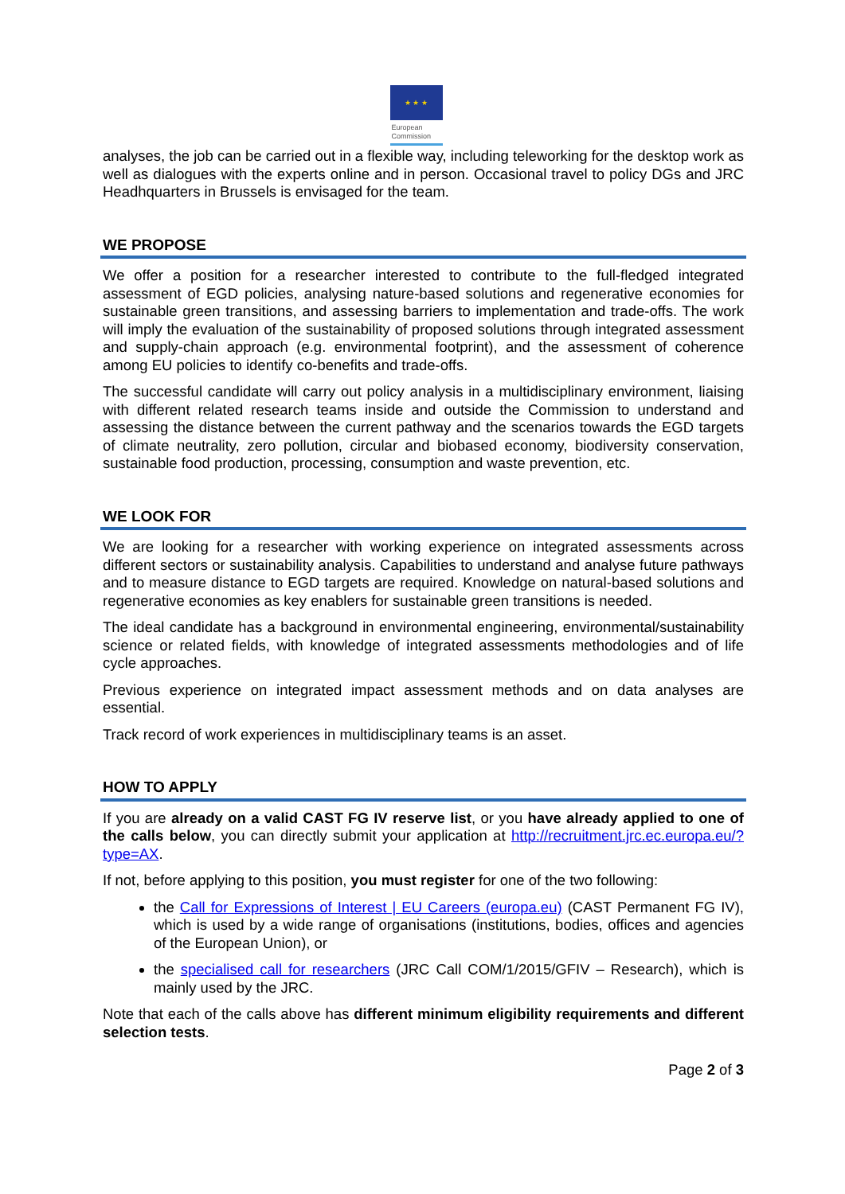★ ★ ★
European
Commission
analyses, the job can be carried out in a flexible way, including teleworking for the desktop work as well as dialogues with the experts online and in person. Occasional travel to policy DGs and JRC Headhquarters in Brussels is envisaged for the team.
WE PROPOSE
We offer a position for a researcher interested to contribute to the full-fledged integrated assessment of EGD policies, analysing nature-based solutions and regenerative economies for sustainable green transitions, and assessing barriers to implementation and trade-offs. The work will imply the evaluation of the sustainability of proposed solutions through integrated assessment and supply-chain approach (e.g. environmental footprint), and the assessment of coherence among EU policies to identify co-benefits and trade-offs.
The successful candidate will carry out policy analysis in a multidisciplinary environment, liaising with different related research teams inside and outside the Commission to understand and assessing the distance between the current pathway and the scenarios towards the EGD targets of climate neutrality, zero pollution, circular and biobased economy, biodiversity conservation, sustainable food production, processing, consumption and waste prevention, etc.
WE LOOK FOR
We are looking for a researcher with working experience on integrated assessments across different sectors or sustainability analysis. Capabilities to understand and analyse future pathways and to measure distance to EGD targets are required. Knowledge on natural-based solutions and regenerative economies as key enablers for sustainable green transitions is needed.
The ideal candidate has a background in environmental engineering, environmental/sustainability science or related fields, with knowledge of integrated assessments methodologies and of life cycle approaches.
Previous experience on integrated impact assessment methods and on data analyses are essential.
Track record of work experiences in multidisciplinary teams is an asset.
HOW TO APPLY
If you are already on a valid CAST FG IV reserve list, or you have already applied to one of the calls below, you can directly submit your application at http://recruitment.jrc.ec.europa.eu/?type=AX.
If not, before applying to this position, you must register for one of the two following:
the Call for Expressions of Interest | EU Careers (europa.eu) (CAST Permanent FG IV), which is used by a wide range of organisations (institutions, bodies, offices and agencies of the European Union), or
the specialised call for researchers (JRC Call COM/1/2015/GFIV – Research), which is mainly used by the JRC.
Note that each of the calls above has different minimum eligibility requirements and different selection tests.
Page 2 of 3